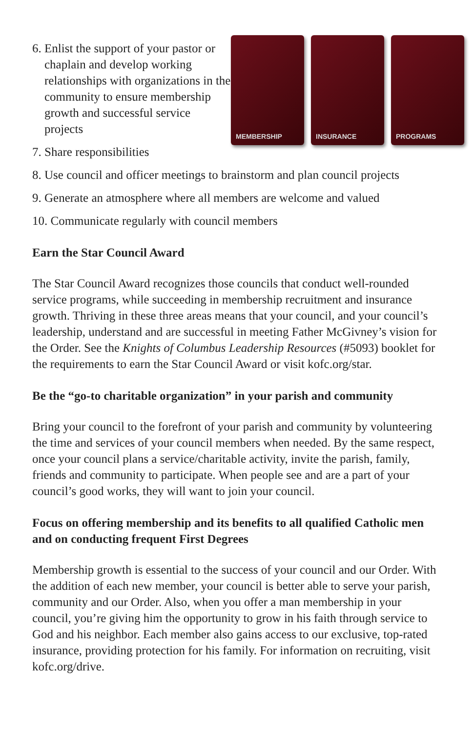6. Enlist the support of your pastor or chaplain and develop working relationships with organizations in the community to ensure membership growth and successful service projects
7. Share responsibilities
MEMBERSHIP INSURANCE PROGRAMS
8. Use council and officer meetings to brainstorm and plan council projects
9. Generate an atmosphere where all members are welcome and valued
10. Communicate regularly with council members
Earn the Star Council Award
The Star Council Award recognizes those councils that conduct well-rounded service programs, while succeeding in membership recruitment and insurance growth. Thriving in these three areas means that your council, and your council’s leadership, understand and are successful in meeting Father McGivney’s vision for the Order. See the Knights of Columbus Leadership Resources (#5093) booklet for the requirements to earn the Star Council Award or visit kofc.org/star.
Be the “go-to charitable organization” in your parish and community
Bring your council to the forefront of your parish and community by volunteering the time and services of your council members when needed. By the same respect, once your council plans a service/charitable activity, invite the parish, family, friends and community to participate. When people see and are a part of your council’s good works, they will want to join your council.
Focus on offering membership and its benefits to all qualified Catholic men and on conducting frequent First Degrees
Membership growth is essential to the success of your council and our Order. With the addition of each new member, your council is better able to serve your parish, community and our Order. Also, when you offer a man membership in your council, you’re giving him the opportunity to grow in his faith through service to God and his neighbor. Each member also gains access to our exclusive, top-rated insurance, providing protection for his family. For information on recruiting, visit kofc.org/drive.